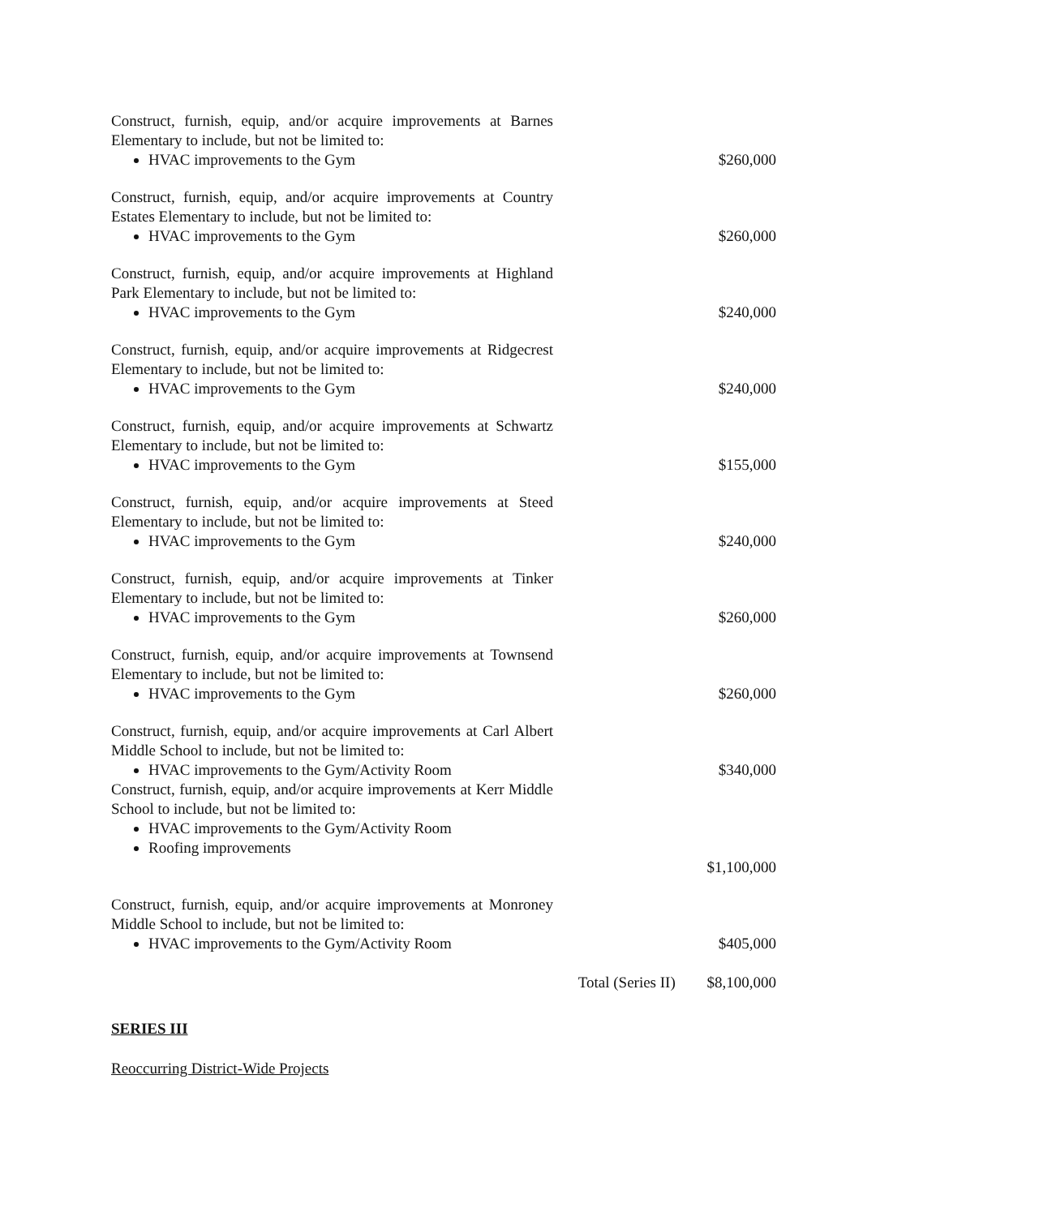| Construct, furnish, equip, and/or acquire improvements at Barnes Elementary to include, but not be limited to: HVAC improvements to the Gym | | $260,000 |
| Construct, furnish, equip, and/or acquire improvements at Country Estates Elementary to include, but not be limited to: HVAC improvements to the Gym | | $260,000 |
| Construct, furnish, equip, and/or acquire improvements at Highland Park Elementary to include, but not be limited to: HVAC improvements to the Gym | | $240,000 |
| Construct, furnish, equip, and/or acquire improvements at Ridgecrest Elementary to include, but not be limited to: HVAC improvements to the Gym | | $240,000 |
| Construct, furnish, equip, and/or acquire improvements at Schwartz Elementary to include, but not be limited to: HVAC improvements to the Gym | | $155,000 |
| Construct, furnish, equip, and/or acquire improvements at Steed Elementary to include, but not be limited to: HVAC improvements to the Gym | | $240,000 |
| Construct, furnish, equip, and/or acquire improvements at Tinker Elementary to include, but not be limited to: HVAC improvements to the Gym | | $260,000 |
| Construct, furnish, equip, and/or acquire improvements at Townsend Elementary to include, but not be limited to: HVAC improvements to the Gym | | $260,000 |
| Construct, furnish, equip, and/or acquire improvements at Carl Albert Middle School to include, but not be limited to: HVAC improvements to the Gym/Activity Room | | $340,000 |
| Construct, furnish, equip, and/or acquire improvements at Kerr Middle School to include, but not be limited to: HVAC improvements to the Gym/Activity Room Roofing improvements | | $1,100,000 |
| Construct, furnish, equip, and/or acquire improvements at Monroney Middle School to include, but not be limited to: HVAC improvements to the Gym/Activity Room | | $405,000 |
| | Total (Series II) | $8,100,000 |
SERIES III
Reoccurring District-Wide Projects